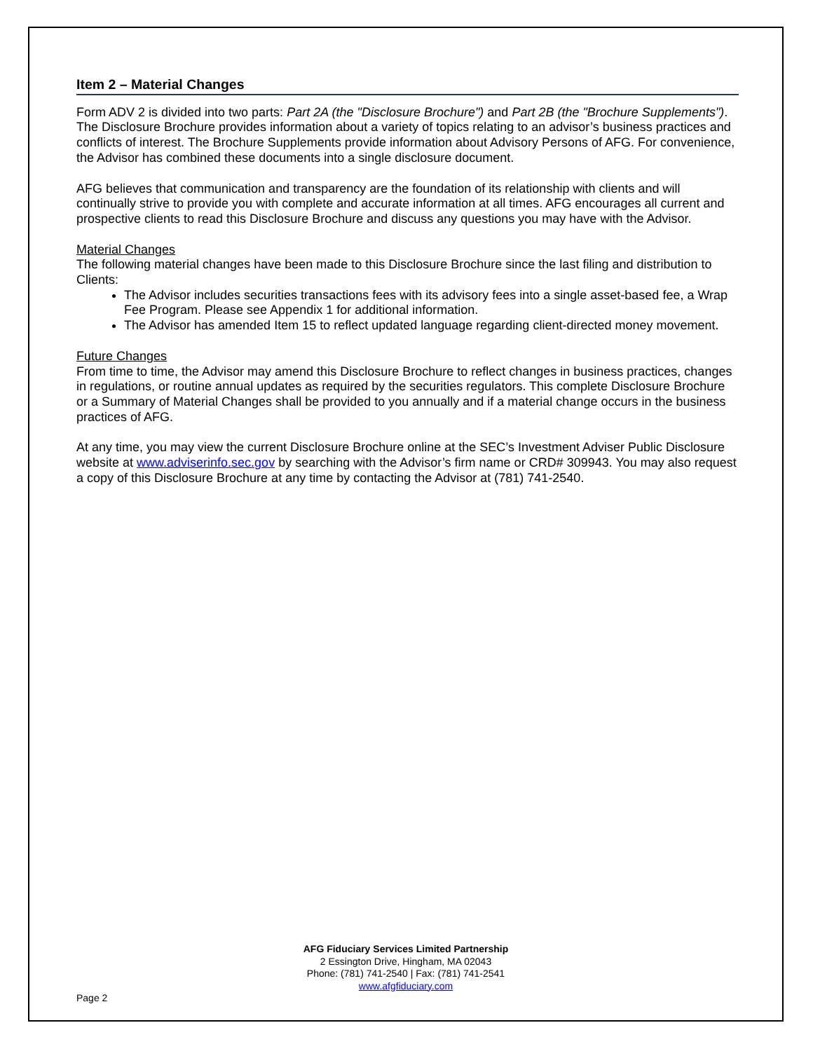Item 2 – Material Changes
Form ADV 2 is divided into two parts: Part 2A (the "Disclosure Brochure") and Part 2B (the "Brochure Supplements"). The Disclosure Brochure provides information about a variety of topics relating to an advisor’s business practices and conflicts of interest. The Brochure Supplements provide information about Advisory Persons of AFG. For convenience, the Advisor has combined these documents into a single disclosure document.
AFG believes that communication and transparency are the foundation of its relationship with clients and will continually strive to provide you with complete and accurate information at all times. AFG encourages all current and prospective clients to read this Disclosure Brochure and discuss any questions you may have with the Advisor.
Material Changes
The following material changes have been made to this Disclosure Brochure since the last filing and distribution to Clients:
The Advisor includes securities transactions fees with its advisory fees into a single asset-based fee, a Wrap Fee Program. Please see Appendix 1 for additional information.
The Advisor has amended Item 15 to reflect updated language regarding client-directed money movement.
Future Changes
From time to time, the Advisor may amend this Disclosure Brochure to reflect changes in business practices, changes in regulations, or routine annual updates as required by the securities regulators. This complete Disclosure Brochure or a Summary of Material Changes shall be provided to you annually and if a material change occurs in the business practices of AFG.
At any time, you may view the current Disclosure Brochure online at the SEC’s Investment Adviser Public Disclosure website at www.adviserinfo.sec.gov by searching with the Advisor’s firm name or CRD# 309943. You may also request a copy of this Disclosure Brochure at any time by contacting the Advisor at (781) 741-2540.
AFG Fiduciary Services Limited Partnership
2 Essington Drive, Hingham, MA 02043
Phone: (781) 741-2540 | Fax: (781) 741-2541
www.afgfiduciary.com
Page 2